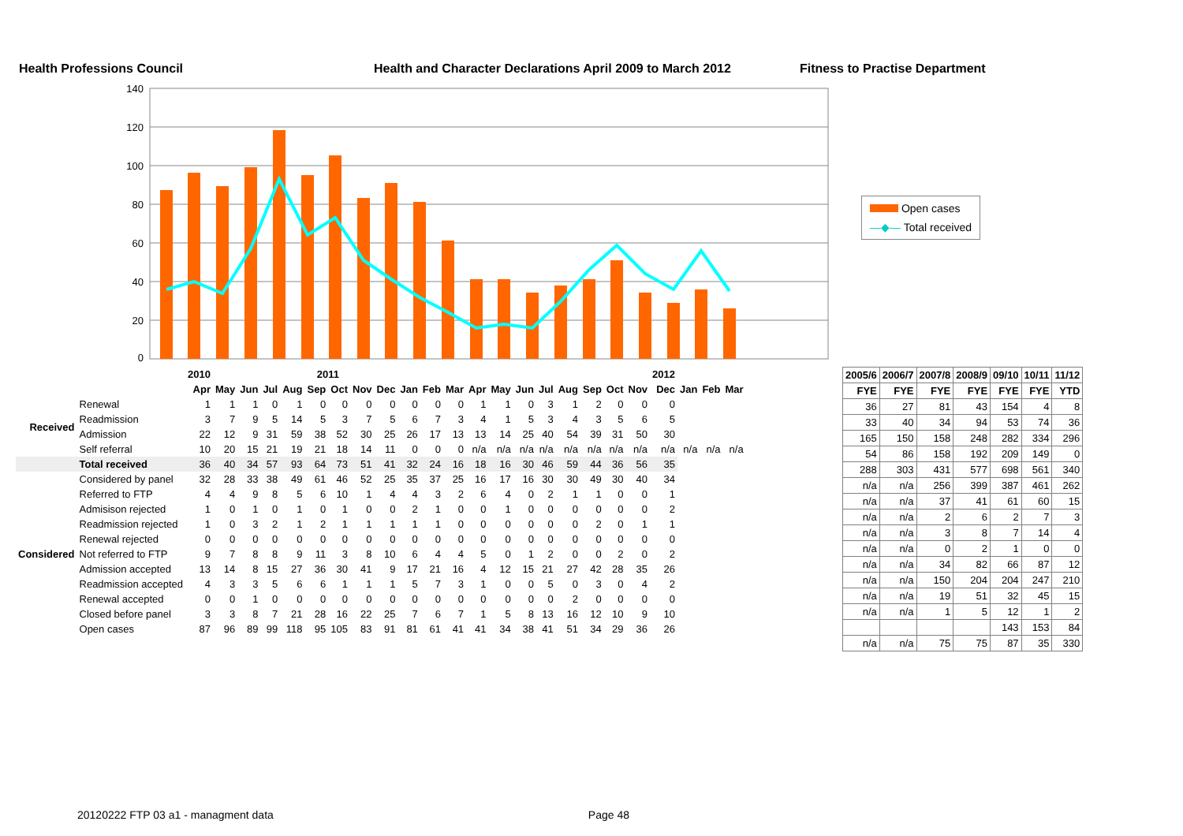Health Professions Council Health and Character Declarations April 2009 to March 2012 Fitness to Practise Department
140
120
100
80
60
40
20
0
Open cases
—◆— Total received
| | | 2010 | 2011 | | | | | | | | | | | | | | | | | | | 2012 | | | |
| | | Apr | May | Jun | Jul | Aug | Sep | Oct | Nov | Dec | Jan | Feb | Mar | Apr | May | Jun | Jul | Aug | Sep | Oct | Nov | Dec | Jan | Feb | Mar |
| Received | Renewal | 1 | 1 | 1 | 0 | 1 | 0 | 0 | 0 | 0 | 0 | 0 | 0 | 1 | 1 | 0 | 3 | 1 | 2 | 0 | 0 | 0 | | | |
| | Readmission | 3 | 7 | 9 | 5 | 14 | 5 | 3 | 7 | 5 | 6 | 7 | 3 | 4 | 1 | 5 | 3 | 4 | 3 | 5 | 6 | 5 | | | |
| | Admission | 22 | 12 | 9 | 31 | 59 | 38 | 52 | 30 | 25 | 26 | 17 | 13 | 13 | 14 | 25 | 40 | 54 | 39 | 31 | 50 | 30 | | | |
| | Self referral | 10 | 20 | 15 | 21 | 19 | 21 | 18 | 14 | 11 | 0 | 0 | 0 | n/a | n/a | n/a | n/a | n/a | n/a | n/a | n/a | n/a | n/a | n/a | n/a |
| | Total received | 36 | 40 | 34 | 57 | 93 | 64 | 73 | 51 | 41 | 32 | 24 | 16 | 18 | 16 | 30 | 46 | 59 | 44 | 36 | 56 | 35 | | | |
| Considered | Considered by panel | 32 | 28 | 33 | 38 | 49 | 61 | 46 | 52 | 25 | 35 | 37 | 25 | 16 | 17 | 16 | 30 | 30 | 49 | 30 | 40 | 34 | | | |
| | Referred to FTP | 4 | 4 | 9 | 8 | 5 | 6 | 10 | 1 | 4 | 4 | 3 | 2 | 6 | 4 | 0 | 2 | 1 | 1 | 0 | 0 | 1 | | | |
| | Admisison rejected | 1 | 0 | 1 | 0 | 1 | 0 | 1 | 0 | 0 | 2 | 1 | 0 | 0 | 1 | 0 | 0 | 0 | 0 | 0 | 0 | 2 | | | |
| | Readmission rejected | 1 | 0 | 3 | 2 | 1 | 2 | 1 | 1 | 1 | 1 | 1 | 0 | 0 | 0 | 0 | 0 | 0 | 2 | 0 | 1 | 1 | | | |
| | Renewal rejected | 0 | 0 | 0 | 0 | 0 | 0 | 0 | 0 | 0 | 0 | 0 | 0 | 0 | 0 | 0 | 0 | 0 | 0 | 0 | 0 | 0 | | | |
| | Not referred to FTP | 9 | 7 | 8 | 8 | 9 | 11 | 3 | 8 | 10 | 6 | 4 | 4 | 5 | 0 | 1 | 2 | 0 | 0 | 2 | 0 | 2 | | | |
| | Admission accepted | 13 | 14 | 8 | 15 | 27 | 36 | 30 | 41 | 9 | 17 | 21 | 16 | 4 | 12 | 15 | 21 | 27 | 42 | 28 | 35 | 26 | | | |
| | Readmission accepted | 4 | 3 | 3 | 5 | 6 | 6 | 1 | 1 | 1 | 5 | 7 | 3 | 1 | 0 | 0 | 5 | 0 | 3 | 0 | 4 | 2 | | | |
| | Renewal accepted | 0 | 0 | 1 | 0 | 0 | 0 | 0 | 0 | 0 | 0 | 0 | 0 | 0 | 0 | 0 | 0 | 2 | 0 | 0 | 0 | 0 | | | |
| | Closed before panel | 3 | 3 | 8 | 7 | 21 | 28 | 16 | 22 | 25 | 7 | 6 | 7 | 1 | 5 | 8 | 13 | 16 | 12 | 10 | 9 | 10 | | | |
| | Open cases | 87 | 96 | 89 | 99 | 118 | 95 | 105 | 83 | 91 | 81 | 61 | 41 | 41 | 34 | 38 | 41 | 51 | 34 | 29 | 36 | 26 | | | |
| 2005/6 | 2006/7 | 2007/8 | 2008/9 | 09/10 | 10/11 | 11/12 |
| --- | --- | --- | --- | --- | --- | --- |
| FYE | FYE | FYE | FYE | FYE | FYE | YTD |
| 36 | 27 | 81 | 43 | 154 | 4 | 8 |
| 33 | 40 | 34 | 94 | 53 | 74 | 36 |
| 165 | 150 | 158 | 248 | 282 | 334 | 296 |
| 54 | 86 | 158 | 192 | 209 | 149 | 0 |
| 288 | 303 | 431 | 577 | 698 | 561 | 340 |
| n/a | n/a | 256 | 399 | 387 | 461 | 262 |
| n/a | n/a | 37 | 41 | 61 | 60 | 15 |
| n/a | n/a | 2 | 6 | 2 | 7 | 3 |
| n/a | n/a | 3 | 8 | 7 | 14 | 4 |
| n/a | n/a | 0 | 2 | 1 | 0 | 0 |
| n/a | n/a | 34 | 82 | 66 | 87 | 12 |
| n/a | n/a | 150 | 204 | 204 | 247 | 210 |
| n/a | n/a | 19 | 51 | 32 | 45 | 15 |
| n/a | n/a | 1 | 5 | 12 | 1 | 2 |
| | | | | 143 | 153 | 84 |
| n/a | n/a | 75 | 75 | 87 | 35 | 330 |
20120222 FTP 03 a1 - managment data Page 48